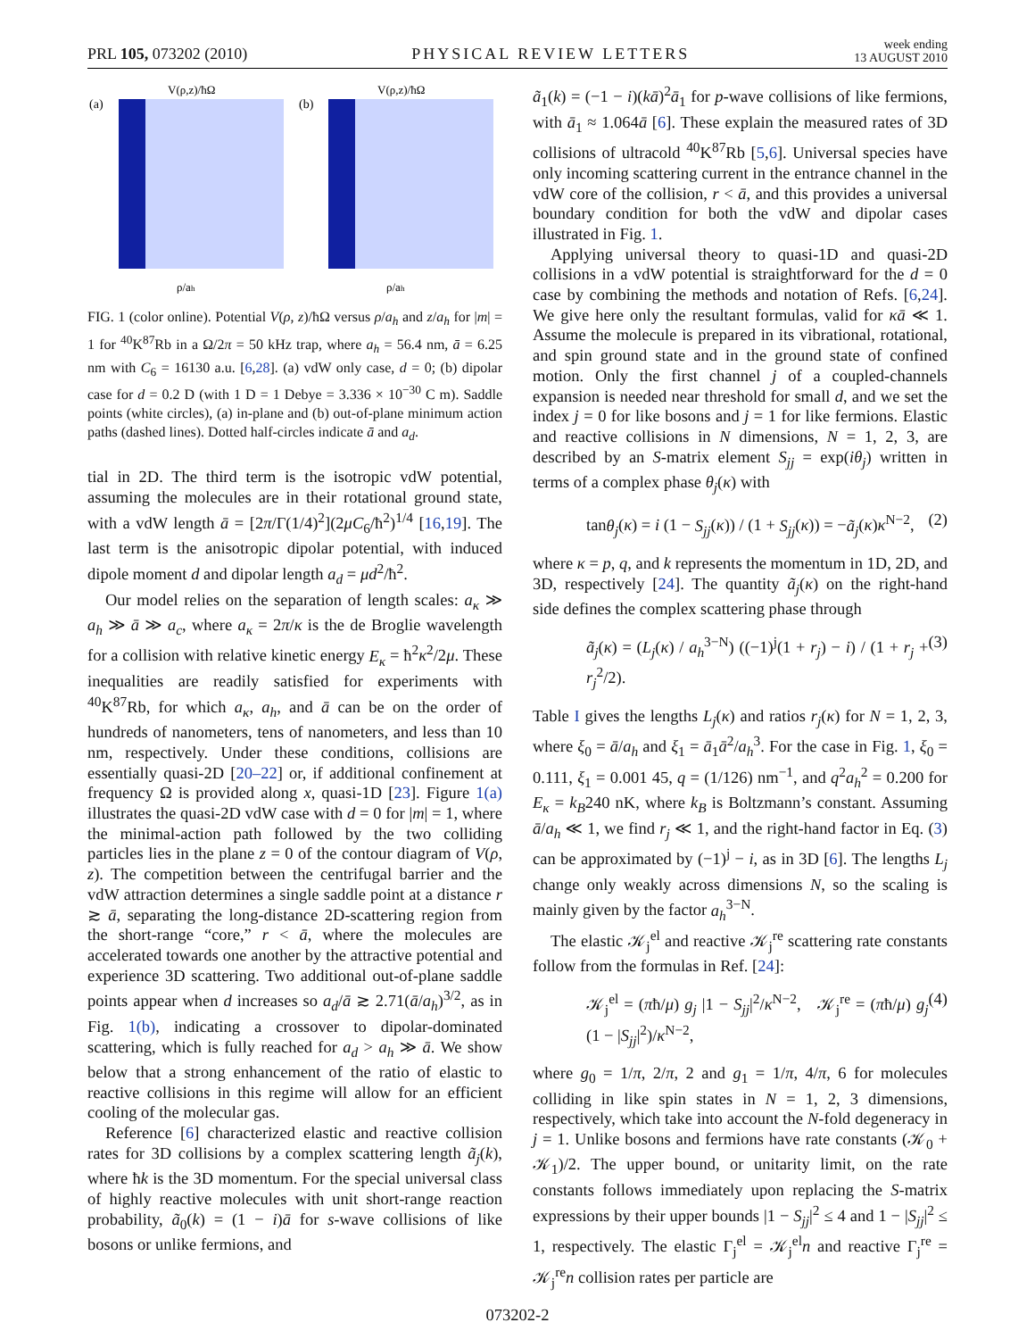PRL 105, 073202 (2010) PHYSICAL REVIEW LETTERS week ending
13 AUGUST 2010
V(ρ,z)/ħΩ
(a)
ρ/ah
V(ρ,z)/ħΩ
(b)
ρ/ah
FIG. 1 (color online). Potential V(ρ, z)/ħΩ versus ρ/a<sub>h</sub> and z/a<sub>h</sub> for |m| = 1 for <sup>40</sup>K<sup>87</sup>Rb in a Ω/2π = 50 kHz trap, where a<sub>h</sub> = 56.4 nm, ā = 6.25 nm with C<sub>6</sub> = 16130 a.u. [6,28]. (a) vdW only case, d = 0; (b) dipolar case for d = 0.2 D (with 1 D = 1 Debye = 3.336 × 10<sup>−30</sup> C m). Saddle points (white circles), (a) in-plane and (b) out-of-plane minimum action paths (dashed lines). Dotted half-circles indicate ā and a<sub>d</sub>.
tial in 2D. The third term is the isotropic vdW potential, assuming the molecules are in their rotational ground state, with a vdW length ā = [2π/Γ(1/4)<sup>2</sup>](2μC<sub>6</sub>/ħ<sup>2</sup>)<sup>1/4</sup> [16,19]. The last term is the anisotropic dipolar potential, with induced dipole moment d and dipolar length a<sub>d</sub> = μd<sup>2</sup>/ħ<sup>2</sup>.
Our model relies on the separation of length scales: a<sub>κ</sub> ≫ a<sub>h</sub> ≫ ā ≫ a<sub>c</sub>, where a<sub>κ</sub> = 2π/κ is the de Broglie wavelength for a collision with relative kinetic energy E<sub>κ</sub> = ħ<sup>2</sup>κ<sup>2</sup>/2μ. These inequalities are readily satisfied for experiments with <sup>40</sup>K<sup>87</sup>Rb, for which a<sub>κ</sub>, a<sub>h</sub>, and ā can be on the order of hundreds of nanometers, tens of nanometers, and less than 10 nm, respectively. Under these conditions, collisions are essentially quasi-2D [20–22] or, if additional confinement at frequency Ω is provided along x, quasi-1D [23]. Figure 1(a) illustrates the quasi-2D vdW case with d = 0 for |m| = 1, where the minimal-action path followed by the two colliding particles lies in the plane z = 0 of the contour diagram of V(ρ, z). The competition between the centrifugal barrier and the vdW attraction determines a single saddle point at a distance r ≳ ā, separating the long-distance 2D-scattering region from the short-range “core,” r < ā, where the molecules are accelerated towards one another by the attractive potential and experience 3D scattering. Two additional out-of-plane saddle points appear when d increases so a<sub>d</sub>/ā ≳ 2.71(ā/a<sub>h</sub>)<sup>3/2</sup>, as in Fig. 1(b), indicating a crossover to dipolar-dominated scattering, which is fully reached for a<sub>d</sub> > a<sub>h</sub> ≫ ā. We show below that a strong enhancement of the ratio of elastic to reactive collisions in this regime will allow for an efficient cooling of the molecular gas.
Reference [6] characterized elastic and reactive collision rates for 3D collisions by a complex scattering length ã<sub>j</sub>(k), where ħk is the 3D momentum. For the special universal class of highly reactive molecules with unit short-range reaction probability, ã<sub>0</sub>(k) = (1 − i)ā for s-wave collisions of like bosons or unlike fermions, and
ã<sub>1</sub>(k) = (−1 − i)(kā)<sup>2</sup>ā<sub>1</sub> for p-wave collisions of like fermions, with ā<sub>1</sub> ≈ 1.064ā [6]. These explain the measured rates of 3D collisions of ultracold <sup>40</sup>K<sup>87</sup>Rb [5,6]. Universal species have only incoming scattering current in the entrance channel in the vdW core of the collision, r < ā, and this provides a universal boundary condition for both the vdW and dipolar cases illustrated in Fig. 1.
Applying universal theory to quasi-1D and quasi-2D collisions in a vdW potential is straightforward for the d = 0 case by combining the methods and notation of Refs. [6,24]. We give here only the resultant formulas, valid for κā ≪ 1. Assume the molecule is prepared in its vibrational, rotational, and spin ground state and in the ground state of confined motion. Only the first channel j of a coupled-channels expansion is needed near threshold for small d, and we set the index j = 0 for like bosons and j = 1 for like fermions. Elastic and reactive collisions in N dimensions, N = 1, 2, 3, are described by an S-matrix element S<sub>jj</sub> = exp(iθ<sub>j</sub>) written in terms of a complex phase θ<sub>j</sub>(κ) with
tanθ<sub>j</sub>(κ) = i (1 − S<sub>jj</sub>(κ)) / (1 + S<sub>jj</sub>(κ)) = −ã<sub>j</sub>(κ)κ<sup>N−2</sup>, (2)
where κ = p, q, and k represents the momentum in 1D, 2D, and 3D, respectively [24]. The quantity ã<sub>j</sub>(κ) on the right-hand side defines the complex scattering phase through
ã<sub>j</sub>(κ) = (L<sub>j</sub>(κ) / a<sub>h</sub><sup>3−N</sup>) ((−1)<sup>j</sup>(1 + r<sub>j</sub>) − i) / (1 + r<sub>j</sub> + r<sub>j</sub><sup>2</sup>/2). (3)
Table I gives the lengths L<sub>j</sub>(κ) and ratios r<sub>j</sub>(κ) for N = 1, 2, 3, where ξ<sub>0</sub> = ā/a<sub>h</sub> and ξ<sub>1</sub> = ā<sub>1</sub>ā<sup>2</sup>/a<sub>h</sub><sup>3</sup>. For the case in Fig. 1, ξ<sub>0</sub> = 0.111, ξ<sub>1</sub> = 0.001 45, q = (1/126) nm<sup>−1</sup>, and q<sup>2</sup>a<sub>h</sub><sup>2</sup> = 0.200 for E<sub>κ</sub> = k<sub>B</sub>240 nK, where k<sub>B</sub> is Boltzmann’s constant. Assuming ā/a<sub>h</sub> ≪ 1, we find r<sub>j</sub> ≪ 1, and the right-hand factor in Eq. (3) can be approximated by (−1)<sup>j</sup> − i, as in 3D [6]. The lengths L<sub>j</sub> change only weakly across dimensions N, so the scaling is mainly given by the factor a<sub>h</sub><sup>3−N</sup>.
The elastic 𝒦<sub>j</sub><sup>el</sup> and reactive 𝒦<sub>j</sub><sup>re</sup> scattering rate constants follow from the formulas in Ref. [24]:
𝒦<sub>j</sub><sup>el</sup> = (πħ/μ) g<sub>j</sub> |1 − S<sub>jj</sub>|<sup>2</sup>/κ<sup>N−2</sup>, 𝒦<sub>j</sub><sup>re</sup> = (πħ/μ) g<sub>j</sub> (1 − |S<sub>jj</sub>|<sup>2</sup>)/κ<sup>N−2</sup>, (4)
where g<sub>0</sub> = 1/π, 2/π, 2 and g<sub>1</sub> = 1/π, 4/π, 6 for molecules colliding in like spin states in N = 1, 2, 3 dimensions, respectively, which take into account the N-fold degeneracy in j = 1. Unlike bosons and fermions have rate constants (𝒦<sub>0</sub> + 𝒦<sub>1</sub>)/2. The upper bound, or unitarity limit, on the rate constants follows immediately upon replacing the S-matrix expressions by their upper bounds |1 − S<sub>jj</sub>|<sup>2</sup> ≤ 4 and 1 − |S<sub>jj</sub>|<sup>2</sup> ≤ 1, respectively. The elastic Γ<sub>j</sub><sup>el</sup> = 𝒦<sub>j</sub><sup>el</sup>n and reactive Γ<sub>j</sub><sup>re</sup> = 𝒦<sub>j</sub><sup>re</sup>n collision rates per particle are
073202-2